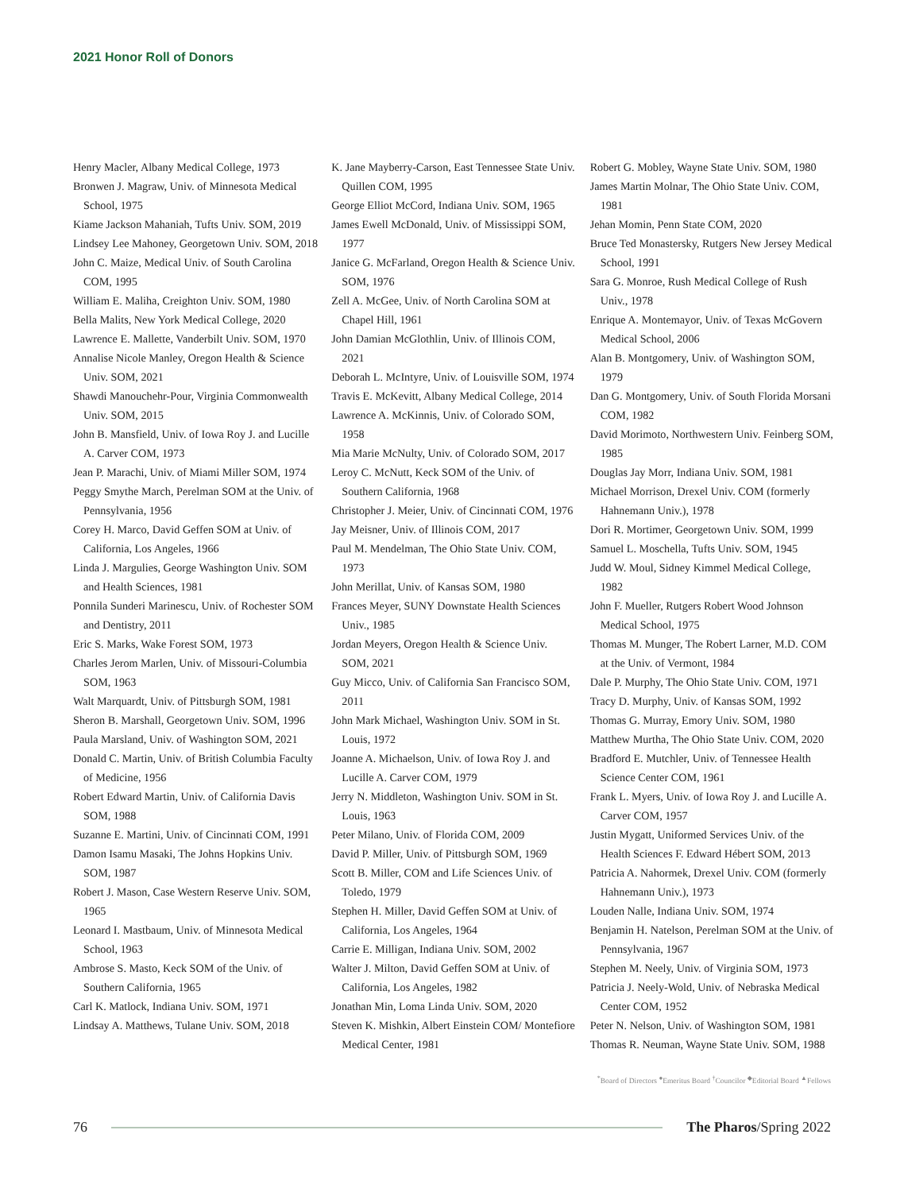2021 Honor Roll of Donors
Henry Macler, Albany Medical College, 1973
Bronwen J. Magraw, Univ. of Minnesota Medical School, 1975
Kiame Jackson Mahaniah, Tufts Univ. SOM, 2019
Lindsey Lee Mahoney, Georgetown Univ. SOM, 2018
John C. Maize, Medical Univ. of South Carolina COM, 1995
William E. Maliha, Creighton Univ. SOM, 1980
Bella Malits, New York Medical College, 2020
Lawrence E. Mallette, Vanderbilt Univ. SOM, 1970
Annalise Nicole Manley, Oregon Health & Science Univ. SOM, 2021
Shawdi Manouchehr-Pour, Virginia Commonwealth Univ. SOM, 2015
John B. Mansfield, Univ. of Iowa Roy J. and Lucille A. Carver COM, 1973
Jean P. Marachi, Univ. of Miami Miller SOM, 1974
Peggy Smythe March, Perelman SOM at the Univ. of Pennsylvania, 1956
Corey H. Marco, David Geffen SOM at Univ. of California, Los Angeles, 1966
Linda J. Margulies, George Washington Univ. SOM and Health Sciences, 1981
Ponnila Sunderi Marinescu, Univ. of Rochester SOM and Dentistry, 2011
Eric S. Marks, Wake Forest SOM, 1973
Charles Jerom Marlen, Univ. of Missouri-Columbia SOM, 1963
Walt Marquardt, Univ. of Pittsburgh SOM, 1981
Sheron B. Marshall, Georgetown Univ. SOM, 1996
Paula Marsland, Univ. of Washington SOM, 2021
Donald C. Martin, Univ. of British Columbia Faculty of Medicine, 1956
Robert Edward Martin, Univ. of California Davis SOM, 1988
Suzanne E. Martini, Univ. of Cincinnati COM, 1991
Damon Isamu Masaki, The Johns Hopkins Univ. SOM, 1987
Robert J. Mason, Case Western Reserve Univ. SOM, 1965
Leonard I. Mastbaum, Univ. of Minnesota Medical School, 1963
Ambrose S. Masto, Keck SOM of the Univ. of Southern California, 1965
Carl K. Matlock, Indiana Univ. SOM, 1971
Lindsay A. Matthews, Tulane Univ. SOM, 2018
K. Jane Mayberry-Carson, East Tennessee State Univ. Quillen COM, 1995
George Elliot McCord, Indiana Univ. SOM, 1965
James Ewell McDonald, Univ. of Mississippi SOM, 1977
Janice G. McFarland, Oregon Health & Science Univ. SOM, 1976
Zell A. McGee, Univ. of North Carolina SOM at Chapel Hill, 1961
John Damian McGlothlin, Univ. of Illinois COM, 2021
Deborah L. McIntyre, Univ. of Louisville SOM, 1974
Travis E. McKevitt, Albany Medical College, 2014
Lawrence A. McKinnis, Univ. of Colorado SOM, 1958
Mia Marie McNulty, Univ. of Colorado SOM, 2017
Leroy C. McNutt, Keck SOM of the Univ. of Southern California, 1968
Christopher J. Meier, Univ. of Cincinnati COM, 1976
Jay Meisner, Univ. of Illinois COM, 2017
Paul M. Mendelman, The Ohio State Univ. COM, 1973
John Merillat, Univ. of Kansas SOM, 1980
Frances Meyer, SUNY Downstate Health Sciences Univ., 1985
Jordan Meyers, Oregon Health & Science Univ. SOM, 2021
Guy Micco, Univ. of California San Francisco SOM, 2011
John Mark Michael, Washington Univ. SOM in St. Louis, 1972
Joanne A. Michaelson, Univ. of Iowa Roy J. and Lucille A. Carver COM, 1979
Jerry N. Middleton, Washington Univ. SOM in St. Louis, 1963
Peter Milano, Univ. of Florida COM, 2009
David P. Miller, Univ. of Pittsburgh SOM, 1969
Scott B. Miller, COM and Life Sciences Univ. of Toledo, 1979
Stephen H. Miller, David Geffen SOM at Univ. of California, Los Angeles, 1964
Carrie E. Milligan, Indiana Univ. SOM, 2002
Walter J. Milton, David Geffen SOM at Univ. of California, Los Angeles, 1982
Jonathan Min, Loma Linda Univ. SOM, 2020
Steven K. Mishkin, Albert Einstein COM/ Montefiore Medical Center, 1981
Robert G. Mobley, Wayne State Univ. SOM, 1980
James Martin Molnar, The Ohio State Univ. COM, 1981
Jehan Momin, Penn State COM, 2020
Bruce Ted Monastersky, Rutgers New Jersey Medical School, 1991
Sara G. Monroe, Rush Medical College of Rush Univ., 1978
Enrique A. Montemayor, Univ. of Texas McGovern Medical School, 2006
Alan B. Montgomery, Univ. of Washington SOM, 1979
Dan G. Montgomery, Univ. of South Florida Morsani COM, 1982
David Morimoto, Northwestern Univ. Feinberg SOM, 1985
Douglas Jay Morr, Indiana Univ. SOM, 1981
Michael Morrison, Drexel Univ. COM (formerly Hahnemann Univ.), 1978
Dori R. Mortimer, Georgetown Univ. SOM, 1999
Samuel L. Moschella, Tufts Univ. SOM, 1945
Judd W. Moul, Sidney Kimmel Medical College, 1982
John F. Mueller, Rutgers Robert Wood Johnson Medical School, 1975
Thomas M. Munger, The Robert Larner, M.D. COM at the Univ. of Vermont, 1984
Dale P. Murphy, The Ohio State Univ. COM, 1971
Tracy D. Murphy, Univ. of Kansas SOM, 1992
Thomas G. Murray, Emory Univ. SOM, 1980
Matthew Murtha, The Ohio State Univ. COM, 2020
Bradford E. Mutchler, Univ. of Tennessee Health Science Center COM, 1961
Frank L. Myers, Univ. of Iowa Roy J. and Lucille A. Carver COM, 1957
Justin Mygatt, Uniformed Services Univ. of the Health Sciences F. Edward Hébert SOM, 2013
Patricia A. Nahormek, Drexel Univ. COM (formerly Hahnemann Univ.), 1973
Louden Nalle, Indiana Univ. SOM, 1974
Benjamin H. Natelson, Perelman SOM at the Univ. of Pennsylvania, 1967
Stephen M. Neely, Univ. of Virginia SOM, 1973
Patricia J. Neely-Wold, Univ. of Nebraska Medical Center COM, 1952
Peter N. Nelson, Univ. of Washington SOM, 1981
Thomas R. Neuman, Wayne State Univ. SOM, 1988
<sup>*</sup> Board of Directors <sup>●</sup>Emeritus Board <sup>†</sup>Councilor <sup>◆</sup>Editorial Board <sup>▲</sup>Fellows
76 The Pharos/Spring 2022